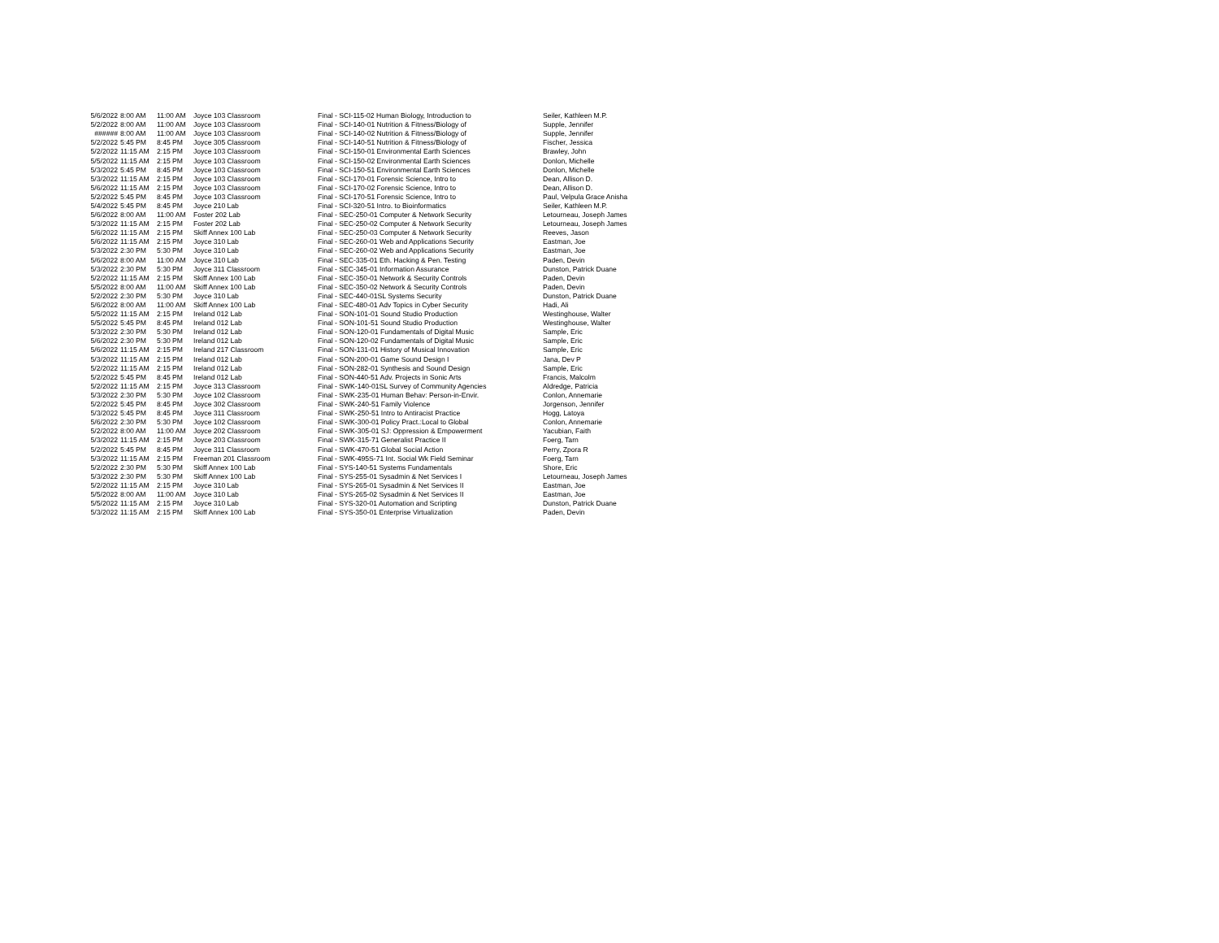| 5/6/2022 | 8:00 AM | 11:00 AM | Joyce 103 Classroom | Final - SCI-115-02 Human Biology, Introduction to | Seiler, Kathleen M.P. |
| 5/2/2022 | 8:00 AM | 11:00 AM | Joyce 103 Classroom | Final - SCI-140-01 Nutrition & Fitness/Biology of | Supple, Jennifer |
| ###### | 8:00 AM | 11:00 AM | Joyce 103 Classroom | Final - SCI-140-02 Nutrition & Fitness/Biology of | Supple, Jennifer |
| 5/2/2022 | 5:45 PM | 8:45 PM | Joyce 305 Classroom | Final - SCI-140-51 Nutrition & Fitness/Biology of | Fischer, Jessica |
| 5/2/2022 | 11:15 AM | 2:15 PM | Joyce 103 Classroom | Final - SCI-150-01 Environmental Earth Sciences | Brawley, John |
| 5/5/2022 | 11:15 AM | 2:15 PM | Joyce 103 Classroom | Final - SCI-150-02 Environmental Earth Sciences | Donlon, Michelle |
| 5/3/2022 | 5:45 PM | 8:45 PM | Joyce 103 Classroom | Final - SCI-150-51 Environmental Earth Sciences | Donlon, Michelle |
| 5/3/2022 | 11:15 AM | 2:15 PM | Joyce 103 Classroom | Final - SCI-170-01 Forensic Science, Intro to | Dean, Allison D. |
| 5/6/2022 | 11:15 AM | 2:15 PM | Joyce 103 Classroom | Final - SCI-170-02 Forensic Science, Intro to | Dean, Allison D. |
| 5/2/2022 | 5:45 PM | 8:45 PM | Joyce 103 Classroom | Final - SCI-170-51 Forensic Science, Intro to | Paul, Velpula Grace Anisha |
| 5/4/2022 | 5:45 PM | 8:45 PM | Joyce 210 Lab | Final - SCI-320-51 Intro. to Bioinformatics | Seiler, Kathleen M.P. |
| 5/6/2022 | 8:00 AM | 11:00 AM | Foster 202 Lab | Final - SEC-250-01 Computer & Network Security | Letourneau, Joseph James |
| 5/3/2022 | 11:15 AM | 2:15 PM | Foster 202 Lab | Final - SEC-250-02 Computer & Network Security | Letourneau, Joseph James |
| 5/6/2022 | 11:15 AM | 2:15 PM | Skiff Annex 100 Lab | Final - SEC-250-03 Computer & Network Security | Reeves, Jason |
| 5/6/2022 | 11:15 AM | 2:15 PM | Joyce 310 Lab | Final - SEC-260-01 Web and Applications Security | Eastman, Joe |
| 5/3/2022 | 2:30 PM | 5:30 PM | Joyce 310 Lab | Final - SEC-260-02 Web and Applications Security | Eastman, Joe |
| 5/6/2022 | 8:00 AM | 11:00 AM | Joyce 310 Lab | Final - SEC-335-01 Eth. Hacking & Pen. Testing | Paden, Devin |
| 5/3/2022 | 2:30 PM | 5:30 PM | Joyce 311 Classroom | Final - SEC-345-01 Information Assurance | Dunston, Patrick Duane |
| 5/2/2022 | 11:15 AM | 2:15 PM | Skiff Annex 100 Lab | Final - SEC-350-01 Network & Security Controls | Paden, Devin |
| 5/5/2022 | 8:00 AM | 11:00 AM | Skiff Annex 100 Lab | Final - SEC-350-02 Network & Security Controls | Paden, Devin |
| 5/2/2022 | 2:30 PM | 5:30 PM | Joyce 310 Lab | Final - SEC-440-01SL Systems Security | Dunston, Patrick Duane |
| 5/6/2022 | 8:00 AM | 11:00 AM | Skiff Annex 100 Lab | Final - SEC-480-01 Adv Topics in Cyber Security | Hadi, Ali |
| 5/5/2022 | 11:15 AM | 2:15 PM | Ireland 012 Lab | Final - SON-101-01 Sound Studio Production | Westinghouse, Walter |
| 5/5/2022 | 5:45 PM | 8:45 PM | Ireland 012 Lab | Final - SON-101-51 Sound Studio Production | Westinghouse, Walter |
| 5/3/2022 | 2:30 PM | 5:30 PM | Ireland 012 Lab | Final - SON-120-01 Fundamentals of Digital Music | Sample, Eric |
| 5/6/2022 | 2:30 PM | 5:30 PM | Ireland 012 Lab | Final - SON-120-02 Fundamentals of Digital Music | Sample, Eric |
| 5/6/2022 | 11:15 AM | 2:15 PM | Ireland 217 Classroom | Final - SON-131-01 History of Musical Innovation | Sample, Eric |
| 5/3/2022 | 11:15 AM | 2:15 PM | Ireland 012 Lab | Final - SON-200-01 Game Sound Design I | Jana, Dev P |
| 5/2/2022 | 11:15 AM | 2:15 PM | Ireland 012 Lab | Final - SON-282-01 Synthesis and Sound Design | Sample, Eric |
| 5/2/2022 | 5:45 PM | 8:45 PM | Ireland 012 Lab | Final - SON-440-51 Adv. Projects in Sonic Arts | Francis, Malcolm |
| 5/2/2022 | 11:15 AM | 2:15 PM | Joyce 313 Classroom | Final - SWK-140-01SL Survey of Community Agencies | Aldredge, Patricia |
| 5/3/2022 | 2:30 PM | 5:30 PM | Joyce 102 Classroom | Final - SWK-235-01 Human Behav: Person-in-Envir. | Conlon, Annemarie |
| 5/2/2022 | 5:45 PM | 8:45 PM | Joyce 302 Classroom | Final - SWK-240-51 Family Violence | Jorgenson, Jennifer |
| 5/3/2022 | 5:45 PM | 8:45 PM | Joyce 311 Classroom | Final - SWK-250-51 Intro to Antiracist Practice | Hogg, Latoya |
| 5/6/2022 | 2:30 PM | 5:30 PM | Joyce 102 Classroom | Final - SWK-300-01 Policy Pract.:Local to Global | Conlon, Annemarie |
| 5/2/2022 | 8:00 AM | 11:00 AM | Joyce 202 Classroom | Final - SWK-305-01 SJ: Oppression & Empowerment | Yacubian, Faith |
| 5/3/2022 | 11:15 AM | 2:15 PM | Joyce 203 Classroom | Final - SWK-315-71 Generalist Practice II | Foerg, Tarn |
| 5/2/2022 | 5:45 PM | 8:45 PM | Joyce 311 Classroom | Final - SWK-470-51 Global Social Action | Perry, Zpora R |
| 5/3/2022 | 11:15 AM | 2:15 PM | Freeman 201 Classroom | Final - SWK-495S-71 Int. Social Wk Field Seminar | Foerg, Tarn |
| 5/2/2022 | 2:30 PM | 5:30 PM | Skiff Annex 100 Lab | Final - SYS-140-51 Systems Fundamentals | Shore, Eric |
| 5/3/2022 | 2:30 PM | 5:30 PM | Skiff Annex 100 Lab | Final - SYS-255-01 Sysadmin & Net Services I | Letourneau, Joseph James |
| 5/2/2022 | 11:15 AM | 2:15 PM | Joyce 310 Lab | Final - SYS-265-01 Sysadmin & Net Services II | Eastman, Joe |
| 5/5/2022 | 8:00 AM | 11:00 AM | Joyce 310 Lab | Final - SYS-265-02 Sysadmin & Net Services II | Eastman, Joe |
| 5/5/2022 | 11:15 AM | 2:15 PM | Joyce 310 Lab | Final - SYS-320-01 Automation and Scripting | Dunston, Patrick Duane |
| 5/3/2022 | 11:15 AM | 2:15 PM | Skiff Annex 100 Lab | Final - SYS-350-01 Enterprise Virtualization | Paden, Devin |